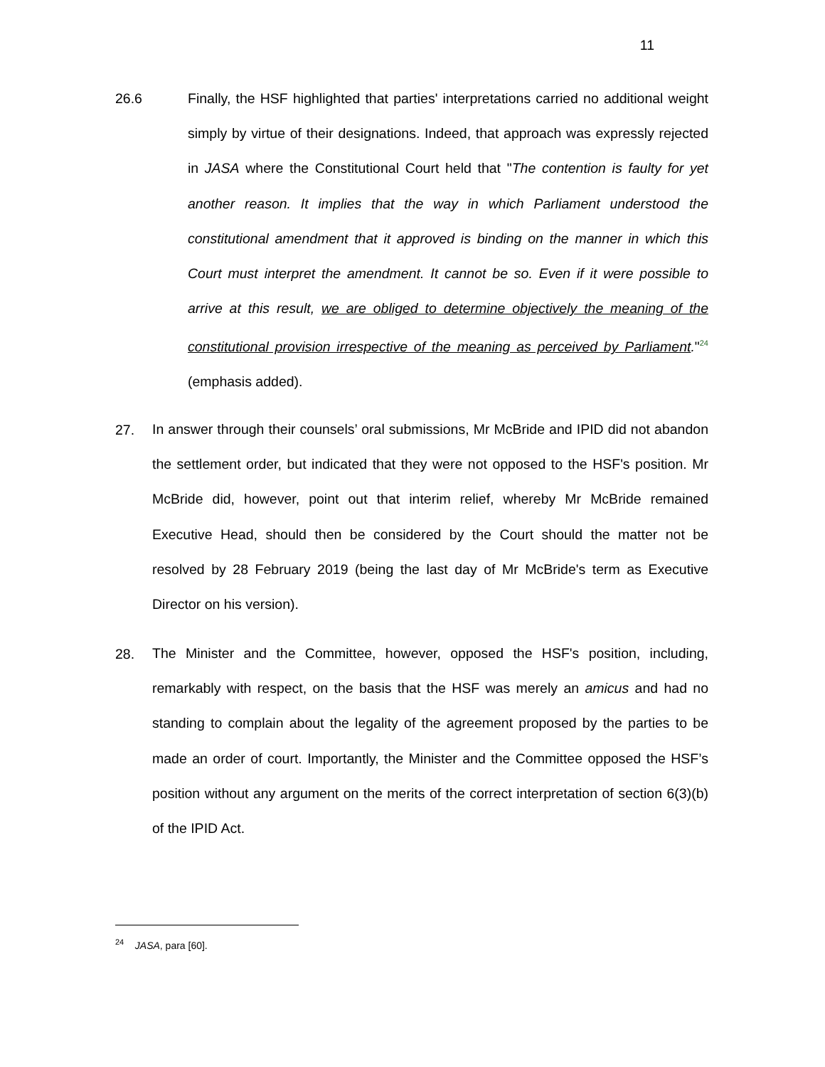11
26.6
Finally, the HSF highlighted that parties' interpretations carried no additional weight simply by virtue of their designations. Indeed, that approach was expressly rejected in JASA where the Constitutional Court held that "The contention is faulty for yet another reason. It implies that the way in which Parliament understood the constitutional amendment that it approved is binding on the manner in which this Court must interpret the amendment. It cannot be so. Even if it were possible to arrive at this result, we are obliged to determine objectively the meaning of the constitutional provision irrespective of the meaning as perceived by Parliament."<sup>24</sup> (emphasis added).
27.
In answer through their counsels’ oral submissions, Mr McBride and IPID did not abandon the settlement order, but indicated that they were not opposed to the HSF's position. Mr McBride did, however, point out that interim relief, whereby Mr McBride remained Executive Head, should then be considered by the Court should the matter not be resolved by 28 February 2019 (being the last day of Mr McBride's term as Executive Director on his version).
28.
The Minister and the Committee, however, opposed the HSF's position, including, remarkably with respect, on the basis that the HSF was merely an amicus and had no standing to complain about the legality of the agreement proposed by the parties to be made an order of court. Importantly, the Minister and the Committee opposed the HSF’s position without any argument on the merits of the correct interpretation of section 6(3)(b) of the IPID Act.
<sup>24</sup> JASA, para [60].